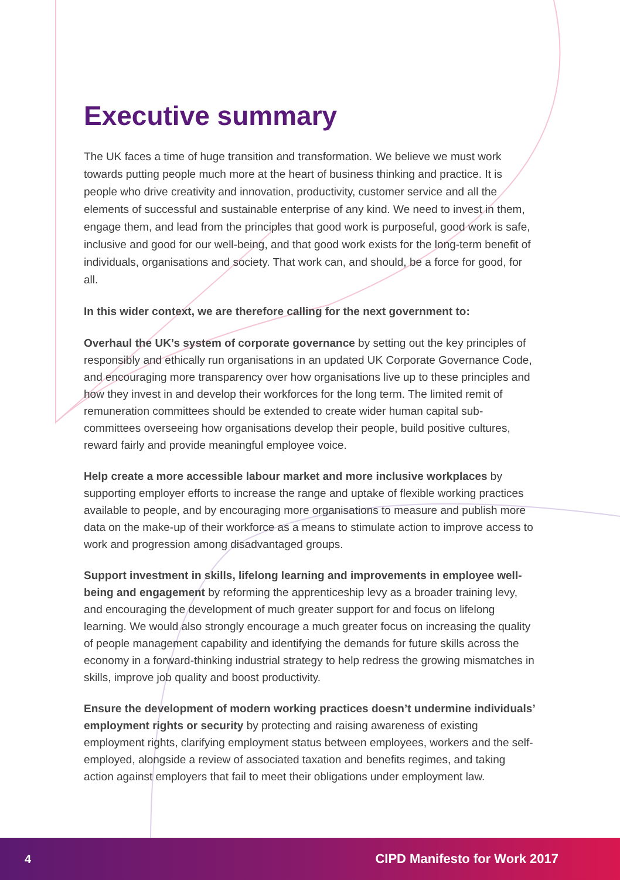Executive summary
The UK faces a time of huge transition and transformation. We believe we must work towards putting people much more at the heart of business thinking and practice. It is people who drive creativity and innovation, productivity, customer service and all the elements of successful and sustainable enterprise of any kind. We need to invest in them, engage them, and lead from the principles that good work is purposeful, good work is safe, inclusive and good for our well-being, and that good work exists for the long-term benefit of individuals, organisations and society. That work can, and should, be a force for good, for all.
In this wider context, we are therefore calling for the next government to:
Overhaul the UK’s system of corporate governance by setting out the key principles of responsibly and ethically run organisations in an updated UK Corporate Governance Code, and encouraging more transparency over how organisations live up to these principles and how they invest in and develop their workforces for the long term. The limited remit of remuneration committees should be extended to create wider human capital sub-committees overseeing how organisations develop their people, build positive cultures, reward fairly and provide meaningful employee voice.
Help create a more accessible labour market and more inclusive workplaces by supporting employer efforts to increase the range and uptake of flexible working practices available to people, and by encouraging more organisations to measure and publish more data on the make-up of their workforce as a means to stimulate action to improve access to work and progression among disadvantaged groups.
Support investment in skills, lifelong learning and improvements in employee well-being and engagement by reforming the apprenticeship levy as a broader training levy, and encouraging the development of much greater support for and focus on lifelong learning. We would also strongly encourage a much greater focus on increasing the quality of people management capability and identifying the demands for future skills across the economy in a forward-thinking industrial strategy to help redress the growing mismatches in skills, improve job quality and boost productivity.
Ensure the development of modern working practices doesn’t undermine individuals’ employment rights or security by protecting and raising awareness of existing employment rights, clarifying employment status between employees, workers and the self-employed, alongside a review of associated taxation and benefits regimes, and taking action against employers that fail to meet their obligations under employment law.
4 CIPD Manifesto for Work 2017